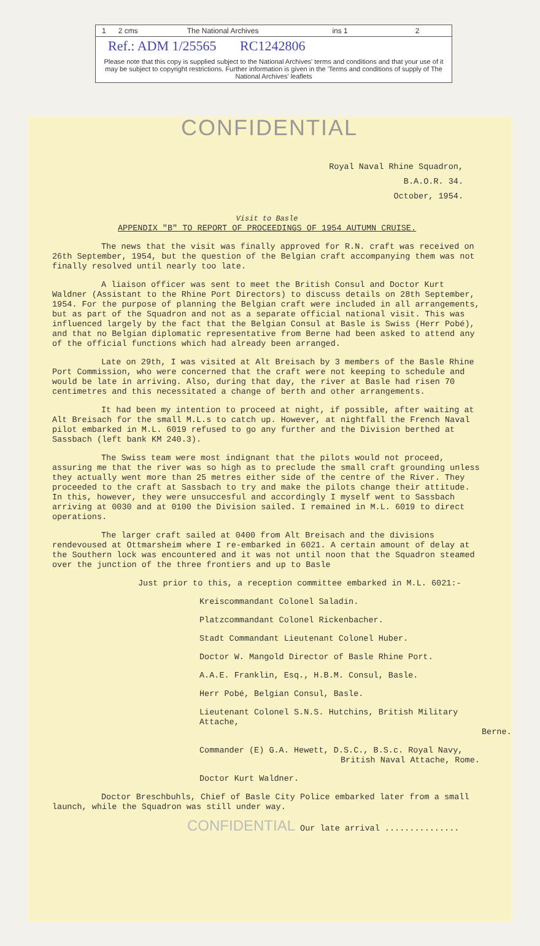1 2 cms The National Archives ins 1 2
Ref.: ADM 1/25565 RC1242806
Please note that this copy is supplied subject to the National Archives' terms and conditions and that your use of it may be subject to copyright restrictions. Further information is given in the 'Terms and conditions of supply of The National Archives' leaflets
CONFIDENTIAL
Royal Naval Rhine Squadron,
B.A.O.R. 34.
October, 1954.
Visit to Basle
APPENDIX "B" TO REPORT OF PROCEEDINGS OF 1954 AUTUMN CRUISE.
The news that the visit was finally approved for R.N. craft was received on 26th September, 1954, but the question of the Belgian craft accompanying them was not finally resolved until nearly too late.
A liaison officer was sent to meet the British Consul and Doctor Kurt Waldner (Assistant to the Rhine Port Directors) to discuss details on 28th September, 1954. For the purpose of planning the Belgian craft were included in all arrangements, but as part of the Squadron and not as a separate official national visit. This was influenced largely by the fact that the Belgian Consul at Basle is Swiss (Herr Pobé), and that no Belgian diplomatic representative from Berne had been asked to attend any of the official functions which had already been arranged.
Late on 29th, I was visited at Alt Breisach by 3 members of the Basle Rhine Port Commission, who were concerned that the craft were not keeping to schedule and would be late in arriving. Also, during that day, the river at Basle had risen 70 centimetres and this necessitated a change of berth and other arrangements.
It had been my intention to proceed at night, if possible, after waiting at Alt Breisach for the small M.L.s to catch up. However, at nightfall the French Naval pilot embarked in M.L. 6019 refused to go any further and the Division berthed at Sassbach (left bank KM 240.3).
The Swiss team were most indignant that the pilots would not proceed, assuring me that the river was so high as to preclude the small craft grounding unless they actually went more than 25 metres either side of the centre of the River. They proceeded to the craft at Sassbach to try and make the pilots change their attitude. In this, however, they were unsuccesful and accordingly I myself went to Sassbach arriving at 0030 and at 0100 the Division sailed. I remained in M.L. 6019 to direct operations.
The larger craft sailed at 0400 from Alt Breisach and the divisions rendevoused at Ottmarsheim where I re-embarked in 6021. A certain amount of delay at the Southern lock was encountered and it was not until noon that the Squadron steamed over the junction of the three frontiers and up to Basle
Just prior to this, a reception committee embarked in M.L. 6021:-
Kreiscommandant Colonel Saladin.
Platzcommandant Colonel Rickenbacher.
Stadt Commandant Lieutenant Colonel Huber.
Doctor W. Mangold Director of Basle Rhine Port.
A.A.E. Franklin, Esq., H.B.M. Consul, Basle.
Herr Pobé, Belgian Consul, Basle.
Lieutenant Colonel S.N.S. Hutchins, British Military Attache,
Berne.
Commander (E) G.A. Hewett, D.S.C., B.S.c. Royal Navy,
British Naval Attache, Rome.
Doctor Kurt Waldner.
Doctor Breschbuhls, Chief of Basle City Police embarked later from a small launch, while the Squadron was still under way.
CONFIDENTIAL Our late arrival ...............